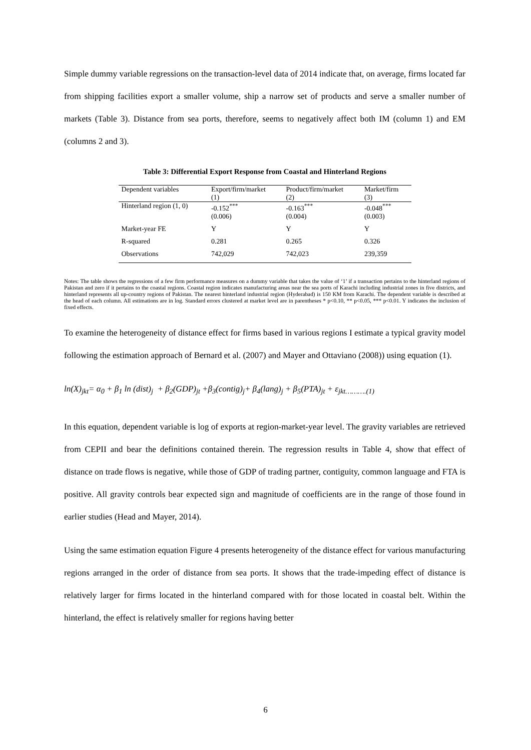Simple dummy variable regressions on the transaction-level data of 2014 indicate that, on average, firms located far from shipping facilities export a smaller volume, ship a narrow set of products and serve a smaller number of markets (Table 3). Distance from sea ports, therefore, seems to negatively affect both IM (column 1) and EM (columns 2 and 3).
Table 3: Differential Export Response from Coastal and Hinterland Regions
| Dependent variables | Export/firm/market (1) | Product/firm/market (2) | Market/firm (3) |
| --- | --- | --- | --- |
| Hinterland region (1, 0) | -0.152<sup>***</sup> (0.006) | -0.163<sup>***</sup> (0.004) | -0.048<sup>***</sup> (0.003) |
| Market-year FE | Y | Y | Y |
| R-squared | 0.281 | 0.265 | 0.326 |
| Observations | 742,029 | 742,023 | 239,359 |
Notes: The table shows the regressions of a few firm performance measures on a dummy variable that takes the value of ‘1’ if a transaction pertains to the hinterland regions of Pakistan and zero if it pertains to the coastal regions. Coastal region indicates manufacturing areas near the sea ports of Karachi including industrial zones in five districts, and hinterland represents all up-country regions of Pakistan. The nearest hinterland industrial region (Hyderabad) is 150 KM from Karachi. The dependent variable is described at the head of each column. All estimations are in log. Standard errors clustered at market level are in parentheses * p<0.10, ** p<0.05, *** p<0.01. Y indicates the inclusion of fixed effects.
To examine the heterogeneity of distance effect for firms based in various regions I estimate a typical gravity model following the estimation approach of Bernard et al. (2007) and Mayer and Ottaviano (2008)) using equation (1).
ln(X)<sub>jkt</sub>= α<sub>0</sub> + β<sub>1</sub> ln (dist)<sub>j</sub> + β<sub>2</sub>(GDP)<sub>jt</sub> +β<sub>3</sub>(contig)<sub>j</sub>+ β<sub>4</sub>(lang)<sub>j</sub> + β<sub>5</sub>(PTA)<sub>jt</sub> + ε<sub>jkt……….(1)</sub>
In this equation, dependent variable is log of exports at region-market-year level. The gravity variables are retrieved from CEPII and bear the definitions contained therein. The regression results in Table 4, show that effect of distance on trade flows is negative, while those of GDP of trading partner, contiguity, common language and FTA is positive. All gravity controls bear expected sign and magnitude of coefficients are in the range of those found in earlier studies (Head and Mayer, 2014).
Using the same estimation equation Figure 4 presents heterogeneity of the distance effect for various manufacturing regions arranged in the order of distance from sea ports. It shows that the trade-impeding effect of distance is relatively larger for firms located in the hinterland compared with for those located in coastal belt. Within the hinterland, the effect is relatively smaller for regions having better
6